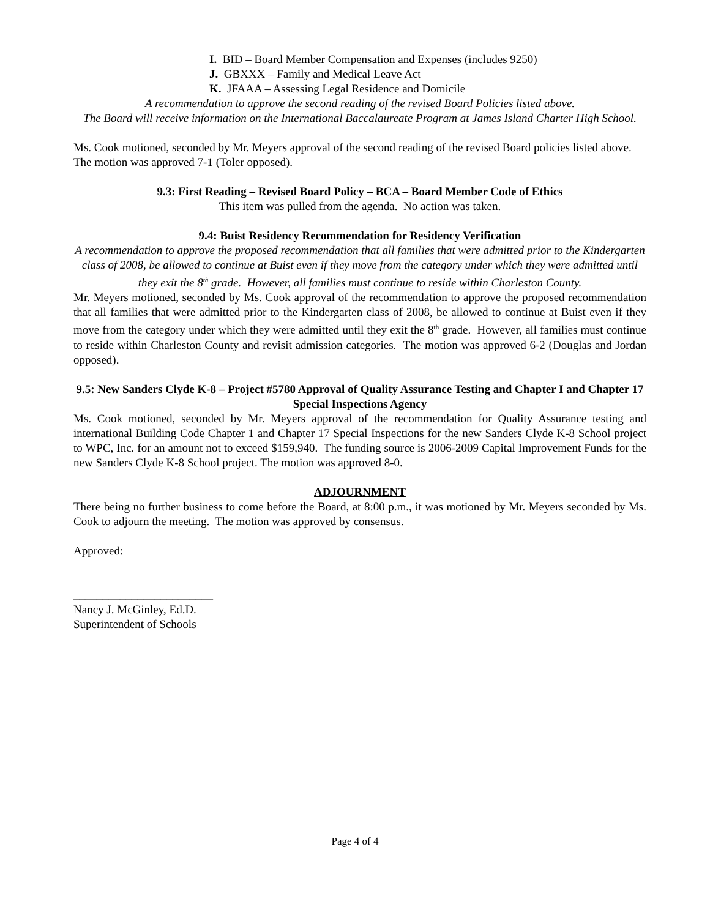I. BID – Board Member Compensation and Expenses (includes 9250)
J. GBXXX – Family and Medical Leave Act
K. JFAAA – Assessing Legal Residence and Domicile
A recommendation to approve the second reading of the revised Board Policies listed above.
The Board will receive information on the International Baccalaureate Program at James Island Charter High School.
Ms. Cook motioned, seconded by Mr. Meyers approval of the second reading of the revised Board policies listed above. The motion was approved 7-1 (Toler opposed).
9.3: First Reading – Revised Board Policy – BCA – Board Member Code of Ethics
This item was pulled from the agenda. No action was taken.
9.4: Buist Residency Recommendation for Residency Verification
A recommendation to approve the proposed recommendation that all families that were admitted prior to the Kindergarten class of 2008, be allowed to continue at Buist even if they move from the category under which they were admitted until they exit the 8<sup>th</sup> grade. However, all families must continue to reside within Charleston County.
Mr. Meyers motioned, seconded by Ms. Cook approval of the recommendation to approve the proposed recommendation that all families that were admitted prior to the Kindergarten class of 2008, be allowed to continue at Buist even if they move from the category under which they were admitted until they exit the 8<sup>th</sup> grade. However, all families must continue to reside within Charleston County and revisit admission categories. The motion was approved 6-2 (Douglas and Jordan opposed).
9.5: New Sanders Clyde K-8 – Project #5780 Approval of Quality Assurance Testing and Chapter I and Chapter 17 Special Inspections Agency
Ms. Cook motioned, seconded by Mr. Meyers approval of the recommendation for Quality Assurance testing and international Building Code Chapter 1 and Chapter 17 Special Inspections for the new Sanders Clyde K-8 School project to WPC, Inc. for an amount not to exceed $159,940. The funding source is 2006-2009 Capital Improvement Funds for the new Sanders Clyde K-8 School project. The motion was approved 8-0.
ADJOURNMENT
There being no further business to come before the Board, at 8:00 p.m., it was motioned by Mr. Meyers seconded by Ms. Cook to adjourn the meeting. The motion was approved by consensus.
Approved:
________________________
Nancy J. McGinley, Ed.D.
Superintendent of Schools
Page 4 of 4